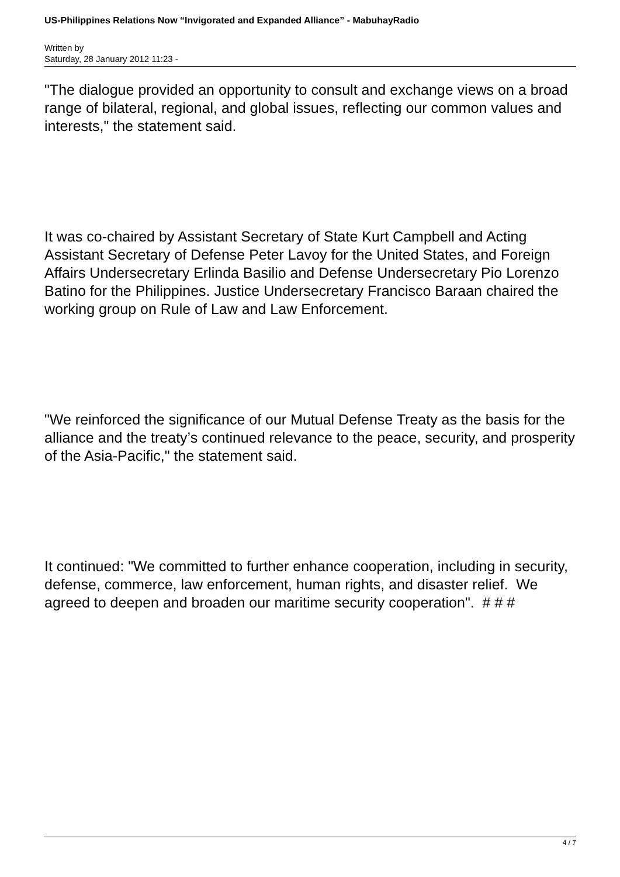US-Philippines Relations Now “Invigorated and Expanded Alliance” - MabuhayRadio
Written by
Saturday, 28 January 2012 11:23 -
"The dialogue provided an opportunity to consult and exchange views on a broad range of bilateral, regional, and global issues, reflecting our common values and interests," the statement said.
It was co-chaired by Assistant Secretary of State Kurt Campbell and Acting Assistant Secretary of Defense Peter Lavoy for the United States, and Foreign Affairs Undersecretary Erlinda Basilio and Defense Undersecretary Pio Lorenzo Batino for the Philippines. Justice Undersecretary Francisco Baraan chaired the working group on Rule of Law and Law Enforcement.
"We reinforced the significance of our Mutual Defense Treaty as the basis for the alliance and the treaty’s continued relevance to the peace, security, and prosperity of the Asia-Pacific," the statement said.
It continued: "We committed to further enhance cooperation, including in security, defense, commerce, law enforcement, human rights, and disaster relief. We agreed to deepen and broaden our maritime security cooperation". # # #
4 / 7